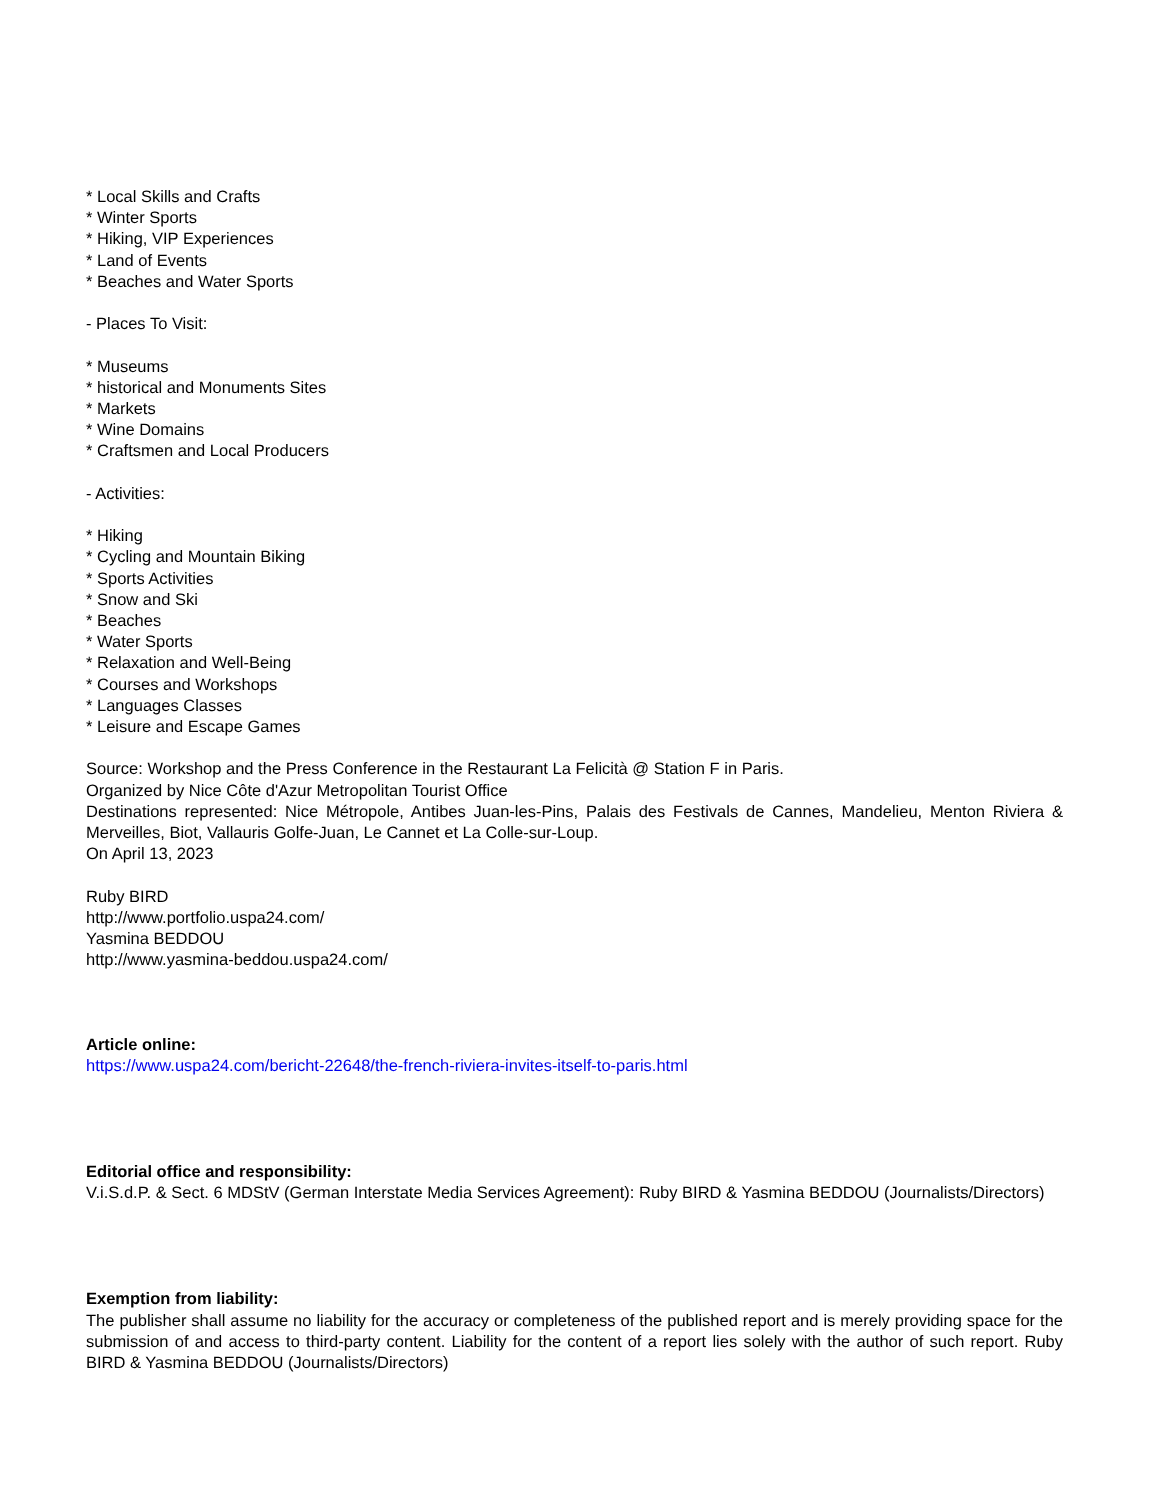* Local Skills and Crafts
* Winter Sports
* Hiking, VIP Experiences
* Land of Events
* Beaches and Water Sports
- Places To Visit:
* Museums
* historical and Monuments Sites
* Markets
* Wine Domains
* Craftsmen and Local Producers
- Activities:
* Hiking
* Cycling and Mountain Biking
* Sports Activities
* Snow and Ski
* Beaches
* Water Sports
* Relaxation and Well-Being
* Courses and Workshops
* Languages Classes
* Leisure and Escape Games
Source: Workshop and the Press Conference in the Restaurant La Felicità @ Station F in Paris.
Organized by Nice Côte d'Azur Metropolitan Tourist Office
Destinations represented: Nice Métropole, Antibes Juan-les-Pins, Palais des Festivals de Cannes, Mandelieu, Menton Riviera & Merveilles, Biot, Vallauris Golfe-Juan, Le Cannet et La Colle-sur-Loup.
On April 13, 2023
Ruby BIRD
http://www.portfolio.uspa24.com/
Yasmina BEDDOU
http://www.yasmina-beddou.uspa24.com/
Article online:
https://www.uspa24.com/bericht-22648/the-french-riviera-invites-itself-to-paris.html
Editorial office and responsibility:
V.i.S.d.P. & Sect. 6 MDStV (German Interstate Media Services Agreement): Ruby BIRD & Yasmina BEDDOU (Journalists/Directors)
Exemption from liability:
The publisher shall assume no liability for the accuracy or completeness of the published report and is merely providing space for the submission of and access to third-party content. Liability for the content of a report lies solely with the author of such report. Ruby BIRD & Yasmina BEDDOU (Journalists/Directors)